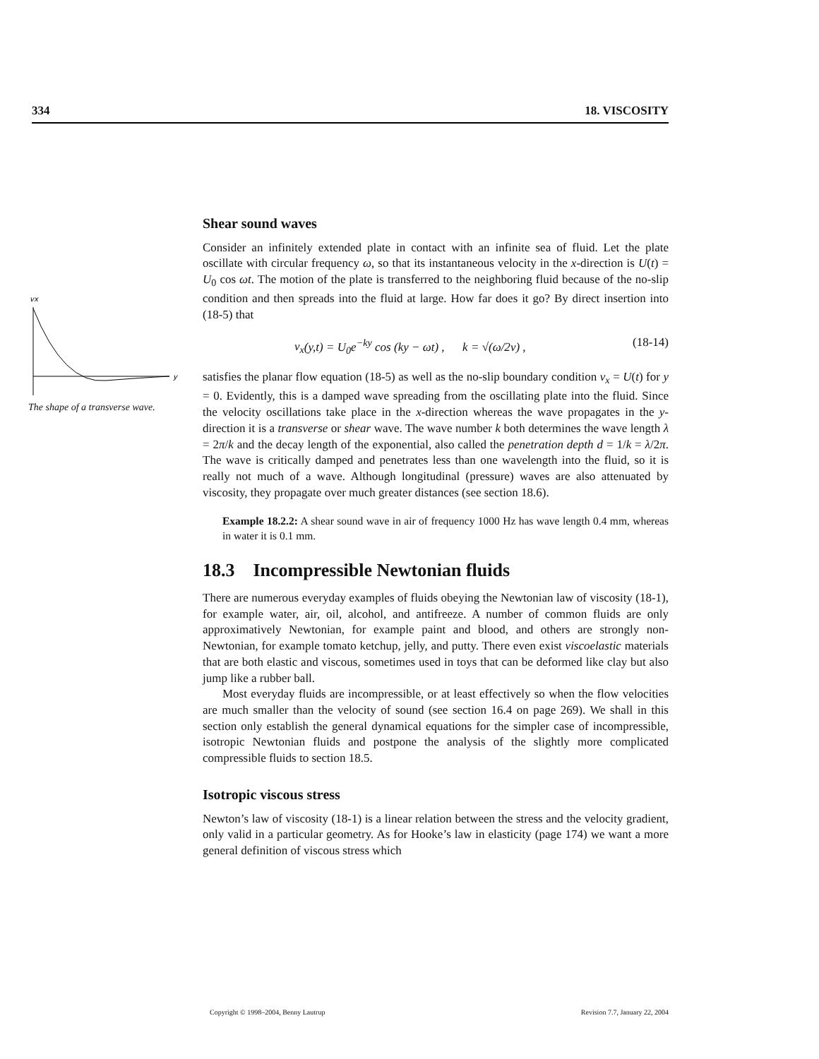334 18. VISCOSITY
vx
y
The shape of a transverse wave.
Shear sound waves
Consider an infinitely extended plate in contact with an infinite sea of fluid. Let the plate oscillate with circular frequency ω, so that its instantaneous velocity in the x-direction is U(t) = U<sub>0</sub> cos ωt. The motion of the plate is transferred to the neighboring fluid because of the no-slip condition and then spreads into the fluid at large. How far does it go? By direct insertion into (18-5) that
v<sub>x</sub>(y,t) = U<sub>0</sub>e<sup>−ky</sup> cos (ky − ωt) , k = √(ω/2ν) , (18-14)
satisfies the planar flow equation (18-5) as well as the no-slip boundary condition v<sub>x</sub> = U(t) for y = 0. Evidently, this is a damped wave spreading from the oscillating plate into the fluid. Since the velocity oscillations take place in the x-direction whereas the wave propagates in the y-direction it is a transverse or shear wave. The wave number k both determines the wave length λ = 2π/k and the decay length of the exponential, also called the penetration depth d = 1/k = λ/2π. The wave is critically damped and penetrates less than one wavelength into the fluid, so it is really not much of a wave. Although longitudinal (pressure) waves are also attenuated by viscosity, they propagate over much greater distances (see section 18.6).
Example 18.2.2: A shear sound wave in air of frequency 1000 Hz has wave length 0.4 mm, whereas in water it is 0.1 mm.
18.3 Incompressible Newtonian fluids
There are numerous everyday examples of fluids obeying the Newtonian law of viscosity (18-1), for example water, air, oil, alcohol, and antifreeze. A number of common fluids are only approximatively Newtonian, for example paint and blood, and others are strongly non-Newtonian, for example tomato ketchup, jelly, and putty. There even exist viscoelastic materials that are both elastic and viscous, sometimes used in toys that can be deformed like clay but also jump like a rubber ball.
Most everyday fluids are incompressible, or at least effectively so when the flow velocities are much smaller than the velocity of sound (see section 16.4 on page 269). We shall in this section only establish the general dynamical equations for the simpler case of incompressible, isotropic Newtonian fluids and postpone the analysis of the slightly more complicated compressible fluids to section 18.5.
Isotropic viscous stress
Newton’s law of viscosity (18-1) is a linear relation between the stress and the velocity gradient, only valid in a particular geometry. As for Hooke’s law in elasticity (page 174) we want a more general definition of viscous stress which
Copyright © 1998–2004, Benny Lautrup Revision 7.7, January 22, 2004